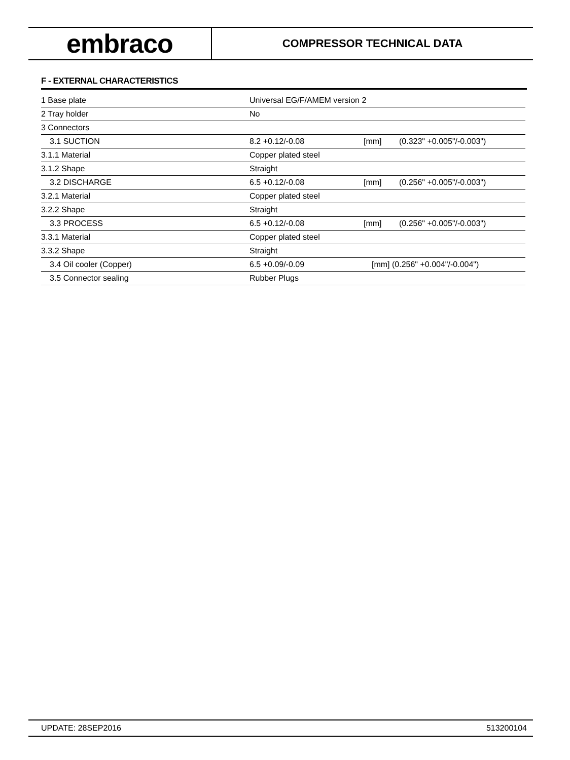embraco
COMPRESSOR TECHNICAL DATA
F - EXTERNAL CHARACTERISTICS
| 1 Base plate | Universal EG/F/AMEM version 2 | | |
| 2 Tray holder | No | | |
| 3 Connectors | | | |
| 3.1 SUCTION | 8.2 +0.12/-0.08 | [mm] | (0.323" +0.005"/-0.003") |
| 3.1.1 Material | Copper plated steel | | |
| 3.1.2 Shape | Straight | | |
| 3.2 DISCHARGE | 6.5 +0.12/-0.08 | [mm] | (0.256" +0.005"/-0.003") |
| 3.2.1 Material | Copper plated steel | | |
| 3.2.2 Shape | Straight | | |
| 3.3 PROCESS | 6.5 +0.12/-0.08 | [mm] | (0.256" +0.005"/-0.003") |
| 3.3.1 Material | Copper plated steel | | |
| 3.3.2 Shape | Straight | | |
| 3.4 Oil cooler (Copper) | 6.5 +0.09/-0.09 | [mm] (0.256" +0.004"/-0.004") | |
| 3.5 Connector sealing | Rubber Plugs | | |
UPDATE: 28SEP2016 513200104